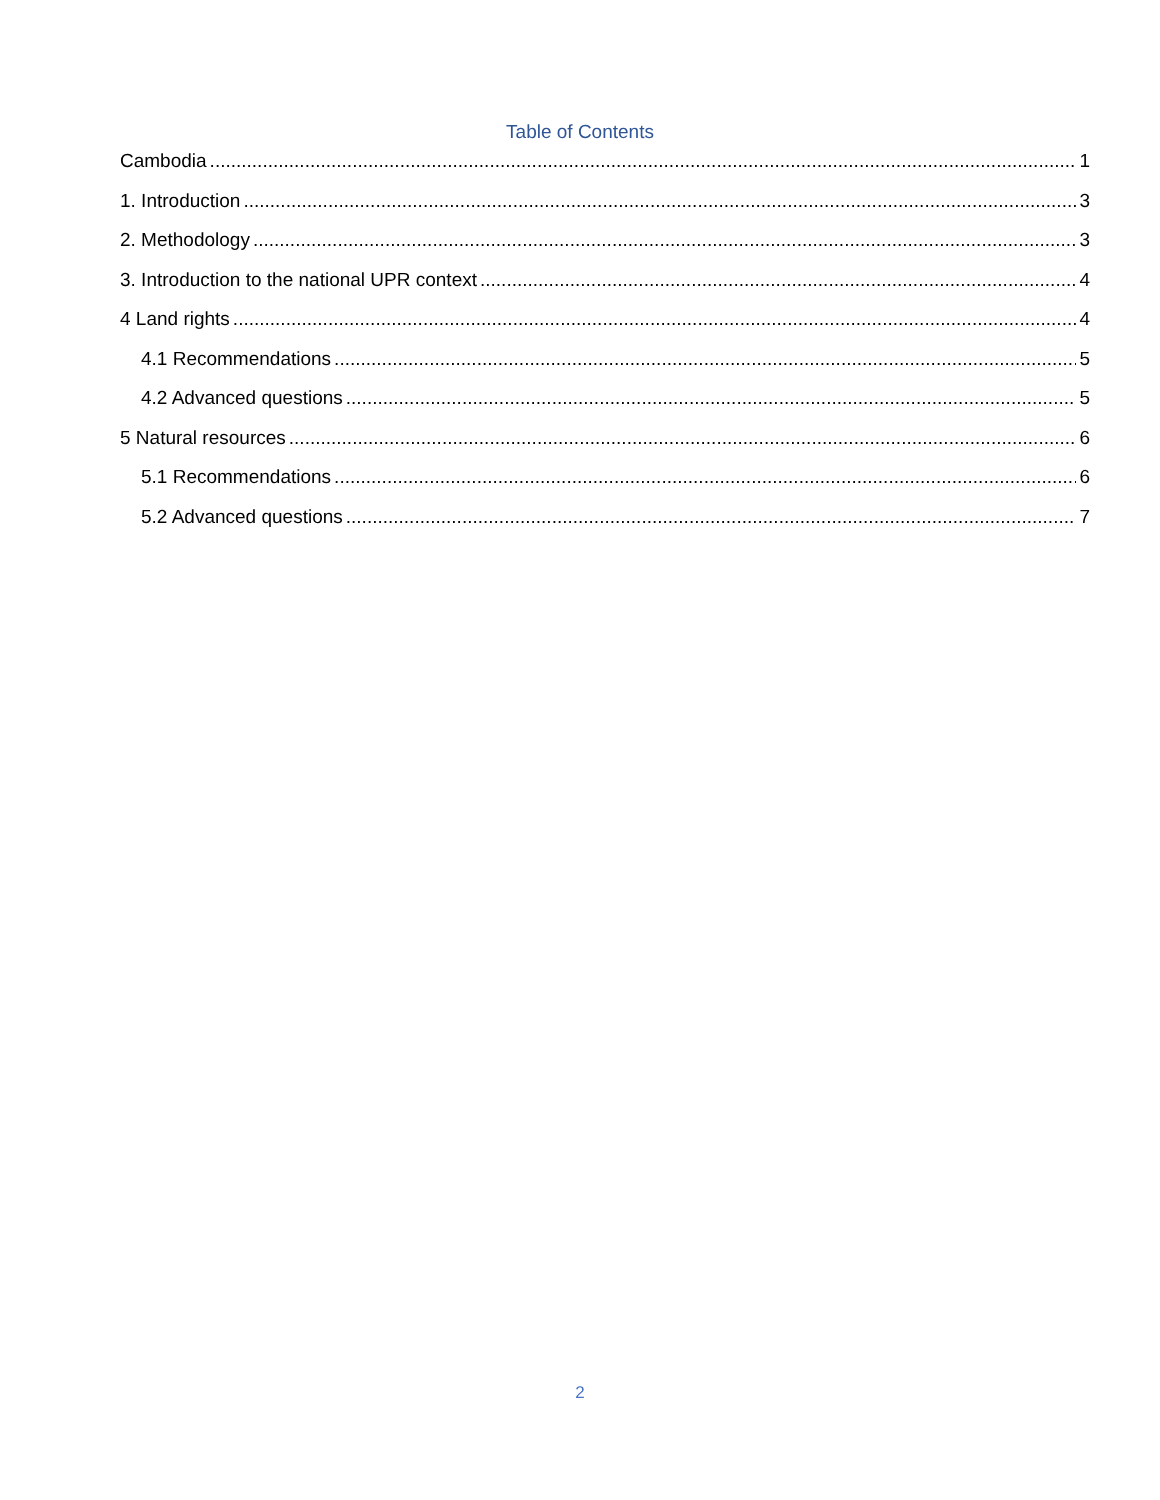Table of Contents
Cambodia 1
1. Introduction 3
2. Methodology 3
3. Introduction to the national UPR context 4
4 Land rights 4
4.1 Recommendations 5
4.2 Advanced questions 5
5 Natural resources 6
5.1 Recommendations 6
5.2 Advanced questions 7
2